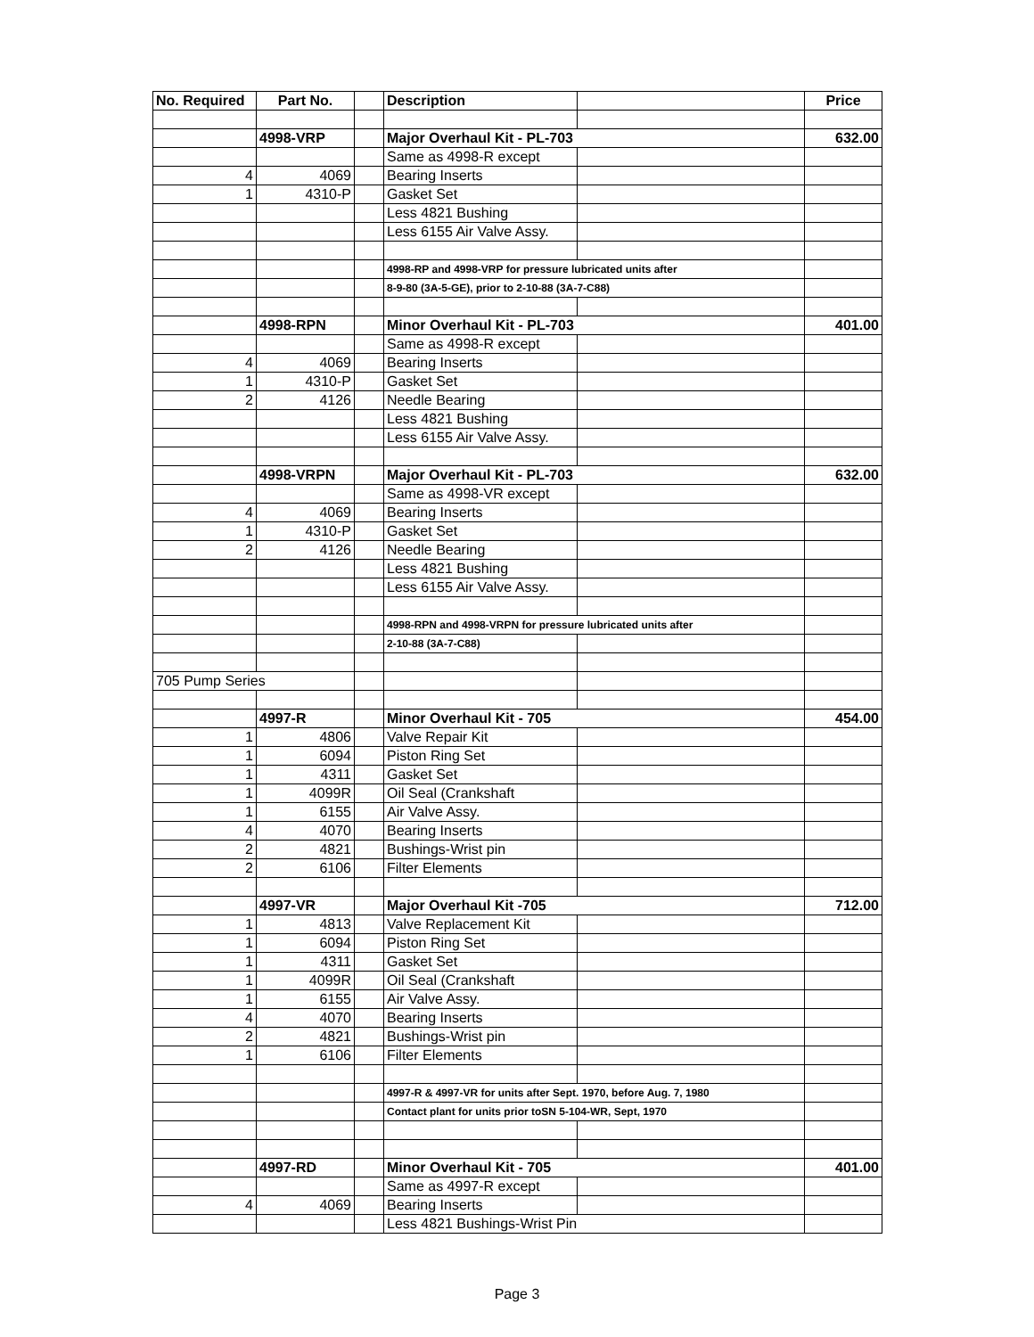| No. Required | Part No. | | Description | | Price |
| --- | --- | --- | --- | --- | --- |
| | 4998-VRP | | Major Overhaul Kit - PL-703 | | 632.00 |
| | | | Same as 4998-R except | | |
| 4 | 4069 | | Bearing Inserts | | |
| 1 | 4310-P | | Gasket Set | | |
| | | | Less 4821 Bushing | | |
| | | | Less 6155 Air Valve Assy. | | |
| | | | 4998-RP and 4998-VRP for pressure lubricated units after | | |
| | | | 8-9-80 (3A-5-GE), prior to 2-10-88 (3A-7-C88) | | |
| | 4998-RPN | | Minor Overhaul Kit - PL-703 | | 401.00 |
| | | | Same as 4998-R except | | |
| 4 | 4069 | | Bearing Inserts | | |
| 1 | 4310-P | | Gasket Set | | |
| 2 | 4126 | | Needle Bearing | | |
| | | | Less 4821 Bushing | | |
| | | | Less 6155 Air Valve Assy. | | |
| | 4998-VRPN | | Major Overhaul Kit - PL-703 | | 632.00 |
| | | | Same as 4998-VR except | | |
| 4 | 4069 | | Bearing Inserts | | |
| 1 | 4310-P | | Gasket Set | | |
| 2 | 4126 | | Needle Bearing | | |
| | | | Less 4821 Bushing | | |
| | | | Less 6155 Air Valve Assy. | | |
| | | | 4998-RPN and 4998-VRPN for pressure lubricated units after | | |
| | | | 2-10-88 (3A-7-C88) | | |
| 705 Pump Series | | | | | |
| | 4997-R | | Minor Overhaul Kit - 705 | | 454.00 |
| 1 | 4806 | | Valve Repair Kit | | |
| 1 | 6094 | | Piston Ring Set | | |
| 1 | 4311 | | Gasket Set | | |
| 1 | 4099R | | Oil Seal (Crankshaft | | |
| 1 | 6155 | | Air Valve Assy. | | |
| 4 | 4070 | | Bearing Inserts | | |
| 2 | 4821 | | Bushings-Wrist pin | | |
| 2 | 6106 | | Filter Elements | | |
| | 4997-VR | | Major Overhaul Kit -705 | | 712.00 |
| 1 | 4813 | | Valve Replacement Kit | | |
| 1 | 6094 | | Piston Ring Set | | |
| 1 | 4311 | | Gasket Set | | |
| 1 | 4099R | | Oil Seal (Crankshaft | | |
| 1 | 6155 | | Air Valve Assy. | | |
| 4 | 4070 | | Bearing Inserts | | |
| 2 | 4821 | | Bushings-Wrist pin | | |
| 1 | 6106 | | Filter Elements | | |
| | | | 4997-R & 4997-VR for units after Sept. 1970, before Aug. 7, 1980 | | |
| | | | Contact plant for units prior toSN 5-104-WR, Sept, 1970 | | |
| | 4997-RD | | Minor Overhaul Kit - 705 | | 401.00 |
| | | | Same as 4997-R except | | |
| 4 | 4069 | | Bearing Inserts | | |
| | | | Less 4821 Bushings-Wrist Pin | | |
Page 3